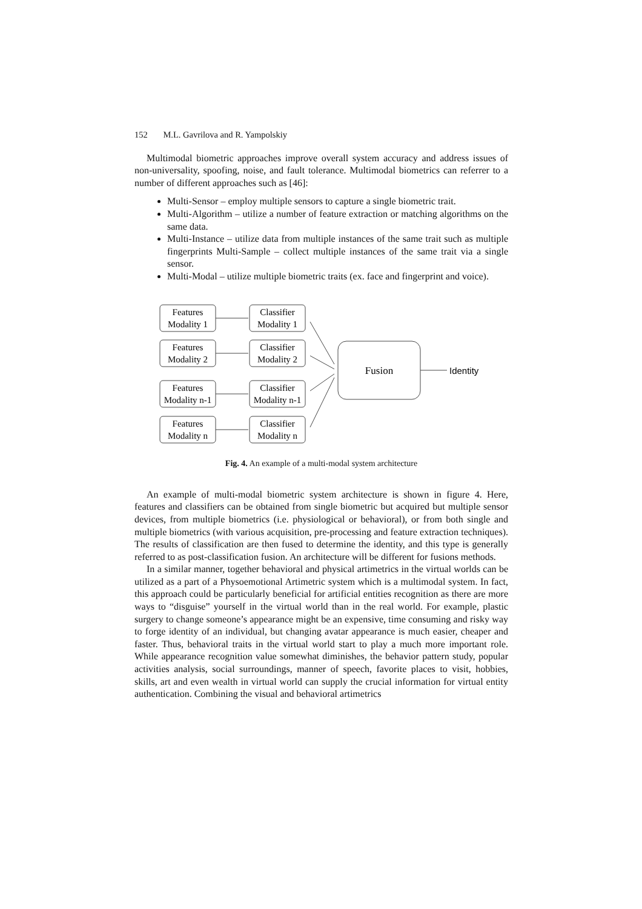152 M.L. Gavrilova and R. Yampolskiy
Multimodal biometric approaches improve overall system accuracy and address issues of non-universality, spoofing, noise, and fault tolerance. Multimodal biometrics can referrer to a number of different approaches such as [46]:
Multi-Sensor – employ multiple sensors to capture a single biometric trait.
Multi-Algorithm – utilize a number of feature extraction or matching algorithms on the same data.
Multi-Instance – utilize data from multiple instances of the same trait such as multiple fingerprints Multi-Sample – collect multiple instances of the same trait via a single sensor.
Multi-Modal – utilize multiple biometric traits (ex. face and fingerprint and voice).
Features
Modality 1
Classifier
Modality 1
Features
Modality 2
Classifier
Modality 2
Features
Modality n-1
Classifier
Modality n-1
Features
Modality n
Classifier
Modality n
Fusion
Identity
Fig. 4. An example of a multi-modal system architecture
An example of multi-modal biometric system architecture is shown in figure 4. Here, features and classifiers can be obtained from single biometric but acquired but multiple sensor devices, from multiple biometrics (i.e. physiological or behavioral), or from both single and multiple biometrics (with various acquisition, pre-processing and feature extraction techniques). The results of classification are then fused to determine the identity, and this type is generally referred to as post-classification fusion. An architecture will be different for fusions methods.
In a similar manner, together behavioral and physical artimetrics in the virtual worlds can be utilized as a part of a Physoemotional Artimetric system which is a multimodal system. In fact, this approach could be particularly beneficial for artificial entities recognition as there are more ways to “disguise” yourself in the virtual world than in the real world. For example, plastic surgery to change someone’s appearance might be an expensive, time consuming and risky way to forge identity of an individual, but changing avatar appearance is much easier, cheaper and faster. Thus, behavioral traits in the virtual world start to play a much more important role. While appearance recognition value somewhat diminishes, the behavior pattern study, popular activities analysis, social surroundings, manner of speech, favorite places to visit, hobbies, skills, art and even wealth in virtual world can supply the crucial information for virtual entity authentication. Combining the visual and behavioral artimetrics